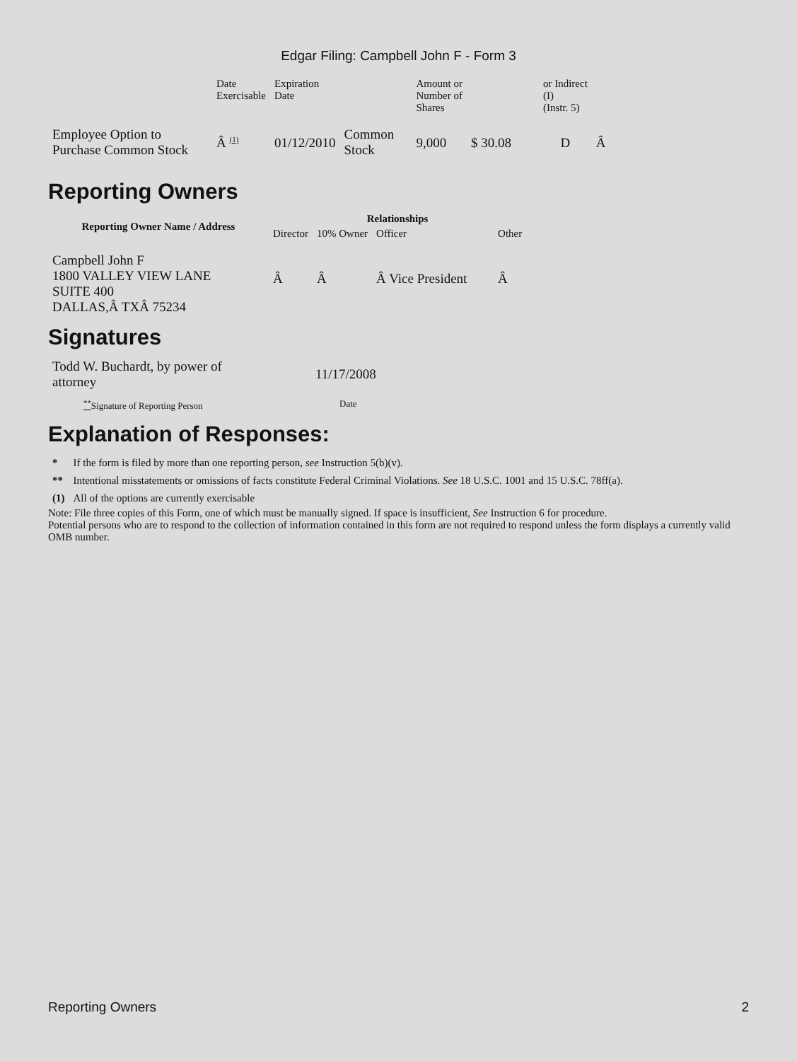Edgar Filing: Campbell John F - Form 3
| | Date Exercisable | Expiration Date | | Amount or Number of Shares | | or Indirect (I) (Instr. 5) | |
| Employee Option to Purchase Common Stock | Â <sup>(1)</sup> | 01/12/2010 | Common Stock | 9,000 | $ 30.08 | D | Â |
Reporting Owners
| Reporting Owner Name / Address | Relationships | | | |
| --- | --- | --- | --- | --- |
| | Director | 10% Owner | Officer | Other |
| Campbell John F 1800 VALLEY VIEW LANE SUITE 400 DALLAS,Â TXÂ 75234 | Â | Â | Â Vice President | Â |
Signatures
| Todd W. Buchardt, by power of attorney | 11/17/2008 |
| <sup>**</sup> Signature of Reporting Person | Date |
Explanation of Responses:
| * | If the form is filed by more than one reporting person, see Instruction 5(b)(v). |
| ** | Intentional misstatements or omissions of facts constitute Federal Criminal Violations. See 18 U.S.C. 1001 and 15 U.S.C. 78ff(a). |
| (1) | All of the options are currently exercisable |
Note: File three copies of this Form, one of which must be manually signed. If space is insufficient, See Instruction 6 for procedure.
Potential persons who are to respond to the collection of information contained in this form are not required to respond unless the form displays a currently valid OMB number.
Reporting Owners 2